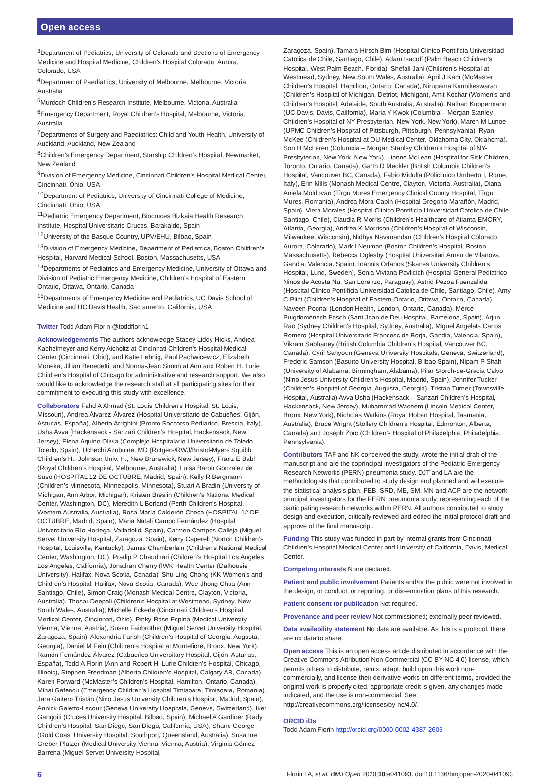Open access
<sup>3</sup> Department of Pediatrics, University of Colorado and Sections of Emergency Medicine and Hospital Medicine, Children’s Hospital Colorado, Aurora, Colorado, USA
<sup>4</sup> Department of Paediatrics, University of Melbourne, Melbourne, Victoria, Australia
<sup>5</sup> Murdoch Children’s Research Institute, Melbourne, Victoria, Australia
<sup>6</sup> Emergency Department, Royal Children’s Hospital, Melbourne, Victoria, Australia
<sup>7</sup> Departments of Surgery and Paediatrics: Child and Youth Health, University of Auckland, Auckland, New Zealand
<sup>8</sup> Children’s Emergency Department, Starship Children’s Hospital, Newmarket, New Zealand
<sup>9</sup> Division of Emergency Medicine, Cincinnati Children’s Hospital Medical Center, Cincinnati, Ohio, USA
<sup>10</sup> Department of Pediatrics, University of Cincinnati College of Medicine, Cincinnati, Ohio, USA
<sup>11</sup> Pediatric Emergency Department, Biocruces Bizkaia Health Research Institute, Hospital Universitario Cruces, Barakaldo, Spain
<sup>12</sup> University of the Basque Country, UPV/EHU, Bilbao, Spain
<sup>13</sup> Division of Emergency Medicine, Department of Pediatrics, Boston Children’s Hospital, Harvard Medical School, Boston, Massachusetts, USA
<sup>14</sup> Departments of Pediatrics and Emergency Medicine, University of Ottawa and Division of Pediatric Emergency Medicine, Children’s Hospital of Eastern Ontario, Ottawa, Ontario, Canada
<sup>15</sup> Departments of Emergency Medicine and Pediatrics, UC Davis School of Medicine and UC Davis Health, Sacramento, California, USA
Twitter Todd Adam Florin @toddflorin1
Acknowledgements The authors acknowledge Stacey Liddy-Hicks, Andrea Kachelmeyer and Kerry Aicholtz at Cincinnati Children’s Hospital Medical Center (Cincinnati, Ohio), and Katie Lehnig, Paul Pachwicewicz, Elizabeth Moneka, Jillian Benedetti, and Norma-Jean Simon at Ann and Robert H. Lurie Children’s Hospital of Chicago for administrative and research support. We also would like to acknowledge the research staff at all participating sites for their commitment to executing this study with excellence.
Collaborators Fahd A Ahmad (St. Louis Children’s Hospital, St. Louis, Missouri), Andrea Álvarez-Álvarez (Hospital Universitario de Cabueñes, Gijón, Asturias, España), Alberto Arrighini (Pronto Soccorso Pediarico, Brescia, Italy), Usha Avva (Hackensack - Sanzari Children’s Hospital, Hackensack, New Jersey), Elena Aquino Olivia (Complejo Hospitalario Universitario de Toledo, Toledo, Spain), Uchechi Azubuine, MD (Rutgers/RWJ/Bristol-Myers Squibb Children’s H., Johnson Univ. H., New Brunswick, New Jersey), Franz E Babl (Royal Children’s Hospital, Melbourne, Australia), Luisa Baron Gonzalez de Suso (HOSPITAL 12 DE OCTUBRE, Madrid, Spain), Kelly R Bergmann (Children’s Minnesota, Minneapolis, Minnesota), Stuart A Bradin (University of Michigan, Ann Arbor, Michigan), Kristen Breslin (Children’s National Medical Center, Washington, DC), Meredith L Borland (Perth Children’s Hospital, Western Australia, Australia), Rosa María Calderón Checa (HOSPITAL 12 DE OCTUBRE, Madrid, Spain), Maria Natali Campo Fernández (Hospital Universitario Río Hortega, Valladolid, Spain), Carmen Campos-Calleja (Miguel Servet University Hospital, Zaragoza, Spain), Kerry Caperell (Norton Children’s Hospital, Louisville, Kentucky), James Chamberlain (Children’s National Medical Center, Washington, DC), Pradip P Chaudhari (Children’s Hospital Los Angeles, Los Angeles, California), Jonathan Cherry (IWK Health Center (Dalhousie University), Halifax, Nova Scotia, Canada), Shu-Ling Chong (KK Women’s and Children’s Hospital, Halifax, Nova Scotia, Canada), Wee-Jhong Chua (Ann Santiago, Chile), Simon Craig (Monash Medical Centre, Clayton, Victoria, Australia), Thosar Deepali (Children’s Hospital at Westmead, Sydney, New South Wales, Australia); Michelle Eckerle (Cincinnati Children’s Hospital Medical Center, Cincinnati, Ohio), Pinky-Rose Espina (Medical University Vienna, Vienna, Austria), Susan Fairbrother (Miguel Servet University Hospital, Zaragoza, Spain), Alexandria Farish (Children’s Hospital of Georgia, Augusta, Georgia), Daniel M Fein (Children’s Hospital at Montefiore, Bronx, New York), Ramón Fernández-Álvarez (Cabueñes Universitary Hospital, Gijón, Asturias, España), Todd A Florin (Ann and Robert H. Lurie Children’s Hospital, Chicago, Illinois), Stephen Freedman (Alberta Children’s Hospital, Calgary AB, Canada), Karen Forward (McMaster’s Children’s Hospital, Hamilton, Ontario, Canada), Mihai Gafencu (Emergency Children’s Hospital Timisoara, Timisoara, Romania), Jara Gaitero Tristán (Nino Jesus University Children’s Hospital, Madrid, Spain), Annick Galetto-Lacour (Geneva University Hospitals, Geneva, Switzerland), Iker Gangoiti (Cruces University Hospital, Bilbao, Spain), Michael A Gardiner (Rady Children’s Hospital, San Diego, San Diego, California, USA), Shane George (Gold Coast University Hospital, Southport, Queensland, Australia), Susanne Greber-Platzer (Medical University Vienna, Vienna, Austria), Virginia Gómez-Barrena (Miguel Servet University Hospital,
Zaragoza, Spain), Tamara Hirsch Birn (Hospital Clinico Pontificia Universidad Catolica de Chile, Santiago, Chile), Adam Isacoff (Palm Beach Children’s Hospital, West Palm Beach, Florida), Shefali Jani (Children’s Hospital at Westmead, Sydney, New South Wales, Australia), April J Kam (McMaster Children’s Hospital, Hamilton, Ontario, Canada), Nirupama Kannikeswaran (Children’s Hospital of Michigan, Detriot, Michigan), Amit Kochar (Women’s and Children’s Hospital, Adelaide, South Australia, Australia), Nathan Kuppermann (UC Davis, Davis, California), Maria Y Kwok (Columbia – Morgan Stanley Children’s Hospital of NY-Presbyterian, New York, New York), Maren M Lunoe (UPMC Children’s Hospital of Pittsburgh, Pittsburgh, Pennsylvania), Ryan McKee (Children’s Hospital at OU Medical Center, Oklahoma City, Oklahoma), Son H McLaren (Columbia – Morgan Stanley Children’s Hospital of NY-Presbyterian, New York, New York), Lianne McLean (Hospital for Sick Children, Toronto, Ontario, Canada), Garth D Meckler (British Columbia Children’s Hospital, Vancouver BC, Canada), Fabio Midulla (Policlinico Umberto I, Rome, Italy), Erin Mills (Monash Medical Centre, Clayton, Victoria, Australia), Diana Aniela Moldovan (Tîrgu Mures Emergency Clinical County Hospital, Tîrgu Mures, Romania), Andrea Mora-Capín (Hospital Gregorio Marañón, Madrid, Spain), Viera Morales (Hospital Clinico Pontificia Universidad Catolica de Chile, Santiago, Chile), Claudia R Morris (Children’s Healthcare of Atlanta-EMORY, Atlanta, Georgia), Andrea K Morrison (Children’s Hospital of Wisconsin, Milwaukee, Wisconsin), Nidhya Navanandan (Children’s Hospital Colorado, Aurora, Colorado), Mark I Neuman (Boston Children’s Hospital, Boston, Massachusetts), Rebecca Oglesby (Hospital Universitari Arnau de Vilanova, Gandia, Valencia, Spain), Ioannis Orfanos (Skanes University Children’s Hospital, Lund, Sweden), Sonia Viviana Pavlicich (Hospital General Pediatrico Ninos de Acosta Nu, San Lorenzo, Paraguay), Astrid Pezoa Fuenzalida (Hospital Clinico Pontificia Universidad Catolica de Chile, Santiago, Chile), Amy C Plint (Children’s Hospital of Eastern Ontario, Ottawa, Ontario, Canada), Naveen Poonai (London Health, London, Ontario, Canada), Mercè Puigdomènech Fosch (Sant Joan de Deu Hospital, Barcelona, Spain), Arjun Rao (Sydney Children’s Hospital, Sydney, Australia), Miguel Angelats Carlos Romero (Hospital Universitario Francesc de Borja, Gandia, Valencia, Spain), Vikram Sabhaney (British Columbia Children’s Hospital, Vancouver BC, Canada), Cyril Sahyoun (Geneva University Hospitals, Geneva, Switzerland), Frederic Samson (Basurto University Hospital, Bilbao Spain), Nipam P Shah (University of Alabama, Birmingham, Alabama), Pilar Storch-de-Gracia Calvo (Nino Jesus University Children’s Hospital, Madrid, Spain), Jennifer Tucker (Children’s Hospital of Georgia, Augusta, Georgia), Tristan Turner (Townsville Hospital, Australia) Avva Usha (Hackensack – Sanzari Children’s Hospital, Hackensack, New Jersey), Muhammad Waseem (Lincoln Medical Center, Bronx, New York), Nicholas Watkins (Royal Hobart Hospital, Tasmania, Australia), Bruce Wright (Stollery Children’s Hospital, Edmonton, Alberta, Canada) and Joseph Zorc (Children’s Hospital of Philadelphia, Philadelphia, Pennsylvania).
Contributors TAF and NK conceived the study, wrote the initial draft of the manuscript and are the coprincipal investigators of the Pediatric Emergency Research Networks (PERN) pneumonia study. DJT and LA are the methodologists that contributed to study design and planned and will execute the statistical analysis plan. FEB, SRD, ME, SM, MN and ACP are the network principal investigators for the PERN pneumonia study, representing each of the participating research networks within PERN. All authors contributed to study design and execution, critically reviewed and edited the initial protocol draft and approve of the final manuscript.
Funding This study was funded in part by internal grants from Cincinnati Children’s Hospital Medical Center and University of California, Davis, Medical Center.
Competing interests None declared.
Patient and public involvement Patients and/or the public were not involved in the design, or conduct, or reporting, or dissemination plans of this research.
Patient consent for publication Not required.
Provenance and peer review Not commissioned; externally peer reviewed.
Data availability statement No data are available. As this is a protocol, there are no data to share.
Open access This is an open access article distributed in accordance with the Creative Commons Attribution Non Commercial (CC BY-NC 4.0) license, which permits others to distribute, remix, adapt, build upon this work non-commercially, and license their derivative works on different terms, provided the original work is properly cited, appropriate credit is given, any changes made indicated, and the use is non-commercial. See: http://creativecommons.org/licenses/by-nc/4.0/.
ORCID iDs
Todd Adam Florin http://orcid.org/0000-0002-4387-2605
6 Florin TA, et al. BMJ Open 2020;10:e041093. doi:10.1136/bmjopen-2020-041093